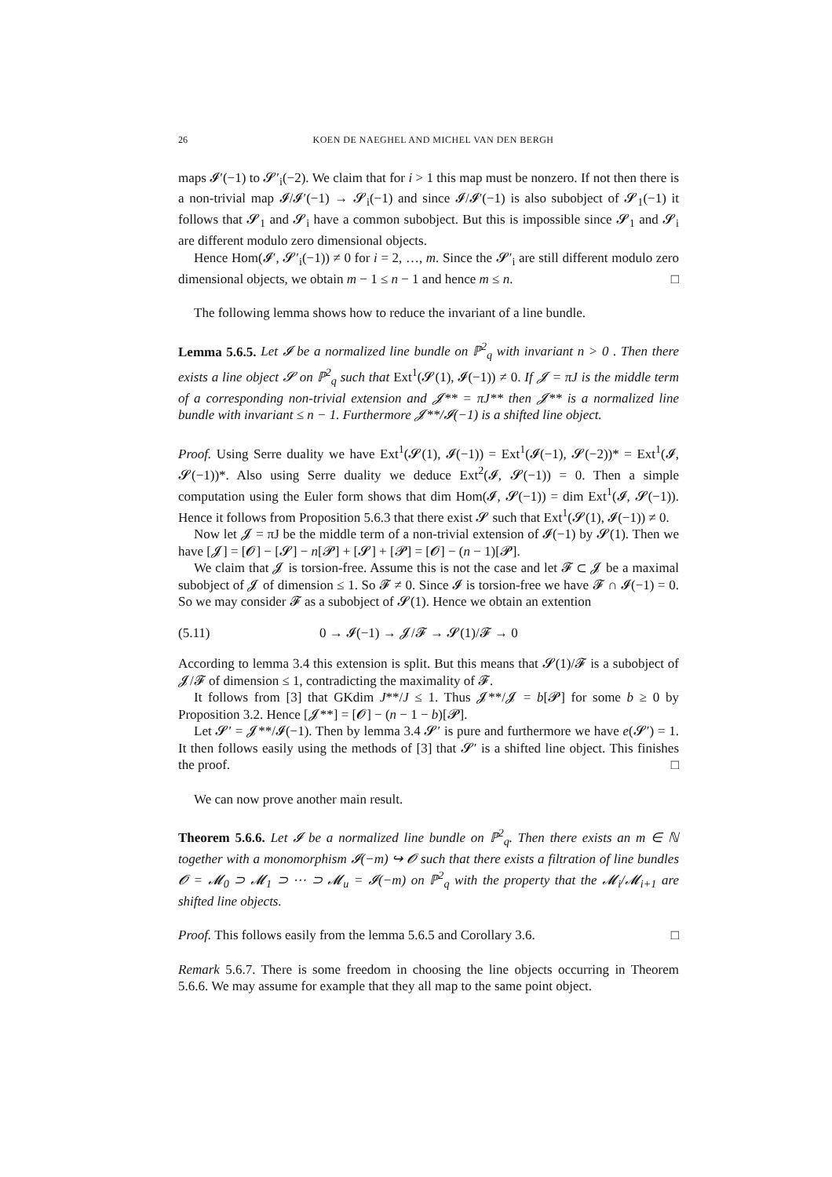26 KOEN DE NAEGHEL AND MICHEL VAN DEN BERGH
maps 𝓘′(−1) to 𝓢′<sub>i</sub>(−2). We claim that for i > 1 this map must be nonzero. If not then there is a non-trivial map 𝓘/𝓘′(−1) → 𝓢<sub>i</sub>(−1) and since 𝓘/𝓘′(−1) is also subobject of 𝓢<sub>1</sub>(−1) it follows that 𝓢<sub>1</sub> and 𝓢<sub>i</sub> have a common subobject. But this is impossible since 𝓢<sub>1</sub> and 𝓢<sub>i</sub> are different modulo zero dimensional objects.
Hence Hom(𝓘′, 𝓢′<sub>i</sub>(−1)) ≠ 0 for i = 2, …, m. Since the 𝓢′<sub>i</sub> are still different modulo zero dimensional objects, we obtain m − 1 ≤ n − 1 and hence m ≤ n. □
The following lemma shows how to reduce the invariant of a line bundle.
Lemma 5.6.5. Let 𝓘 be a normalized line bundle on ℙ<sup>2</sup><sub>q</sub> with invariant n > 0 . Then there exists a line object 𝓢 on ℙ<sup>2</sup><sub>q</sub> such that Ext<sup>1</sup>(𝓢(1), 𝓘(−1)) ≠ 0. If 𝓙 = πJ is the middle term of a corresponding non-trivial extension and 𝓙** = πJ** then 𝓙** is a normalized line bundle with invariant ≤ n − 1. Furthermore 𝓙**/𝓘(−1) is a shifted line object.
Proof. Using Serre duality we have Ext<sup>1</sup>(𝓢(1), 𝓘(−1)) = Ext<sup>1</sup>(𝓘(−1), 𝓢(−2))* = Ext<sup>1</sup>(𝓘, 𝓢(−1))*. Also using Serre duality we deduce Ext<sup>2</sup>(𝓘, 𝓢(−1)) = 0. Then a simple computation using the Euler form shows that dim Hom(𝓘, 𝓢(−1)) = dim Ext<sup>1</sup>(𝓘, 𝓢(−1)). Hence it follows from Proposition 5.6.3 that there exist 𝓢 such that Ext<sup>1</sup>(𝓢(1), 𝓘(−1)) ≠ 0.
Now let 𝓙 = πJ be the middle term of a non-trivial extension of 𝓘(−1) by 𝓢(1). Then we have [𝓙] = [𝓞] − [𝓢] − n[𝓟] + [𝓢] + [𝓟] = [𝓞] − (n − 1)[𝓟].
We claim that 𝓙 is torsion-free. Assume this is not the case and let 𝓕 ⊂ 𝓙 be a maximal subobject of 𝓙 of dimension ≤ 1. So 𝓕 ≠ 0. Since 𝓘 is torsion-free we have 𝓕 ∩ 𝓘(−1) = 0. So we may consider 𝓕 as a subobject of 𝓢(1). Hence we obtain an extention
(5.11) 0 → 𝓘(−1) → 𝓙/𝓕 → 𝓢(1)/𝓕 → 0
According to lemma 3.4 this extension is split. But this means that 𝓢(1)/𝓕 is a subobject of 𝓙/𝓕 of dimension ≤ 1, contradicting the maximality of 𝓕.
It follows from [3] that GKdim J**/J ≤ 1. Thus 𝓙**/𝓙 = b[𝓟] for some b ≥ 0 by Proposition 3.2. Hence [𝓙**] = [𝓞] − (n − 1 − b)[𝓟].
Let 𝓢′ = 𝓙**/𝓘(−1). Then by lemma 3.4 𝓢′ is pure and furthermore we have e(𝓢′) = 1. It then follows easily using the methods of [3] that 𝓢′ is a shifted line object. This finishes the proof. □
We can now prove another main result.
Theorem 5.6.6. Let 𝓘 be a normalized line bundle on ℙ<sup>2</sup><sub>q</sub>. Then there exists an m ∈ ℕ together with a monomorphism 𝓘(−m) ↪ 𝓞 such that there exists a filtration of line bundles 𝓞 = 𝓜<sub>0</sub> ⊃ 𝓜<sub>1</sub> ⊃ ⋯ ⊃ 𝓜<sub>u</sub> = 𝓘(−m) on ℙ<sup>2</sup><sub>q</sub> with the property that the 𝓜<sub>i</sub>/𝓜<sub>i+1</sub> are shifted line objects.
Proof. This follows easily from the lemma 5.6.5 and Corollary 3.6. □
Remark 5.6.7. There is some freedom in choosing the line objects occurring in Theorem 5.6.6. We may assume for example that they all map to the same point object.